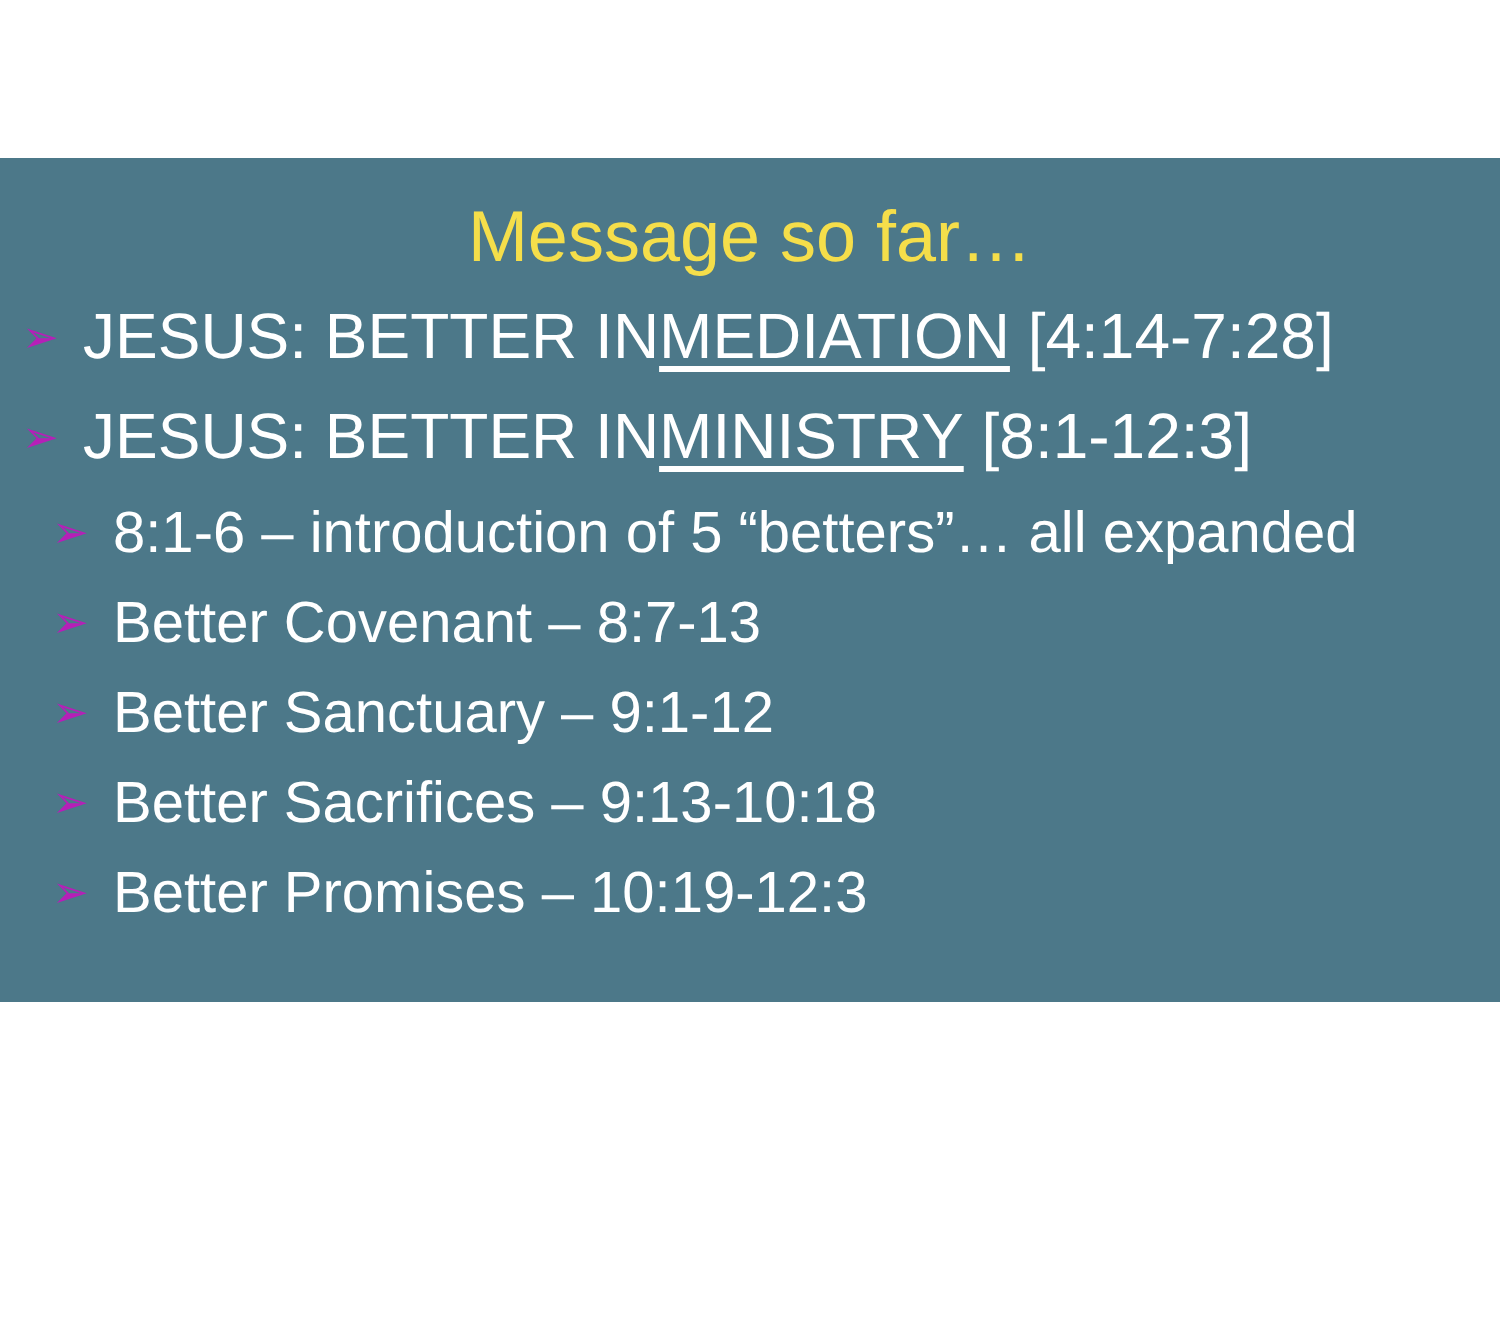Message so far…
➢ JESUS: BETTER IN MEDIATION [4:14-7:28]
➢ JESUS: BETTER IN MINISTRY [8:1-12:3]
➢ 8:1-6 – introduction of 5 “betters”… all expanded
➢ Better Covenant – 8:7-13
➢ Better Sanctuary – 9:1-12
➢ Better Sacrifices – 9:13-10:18
➢ Better Promises – 10:19-12:3